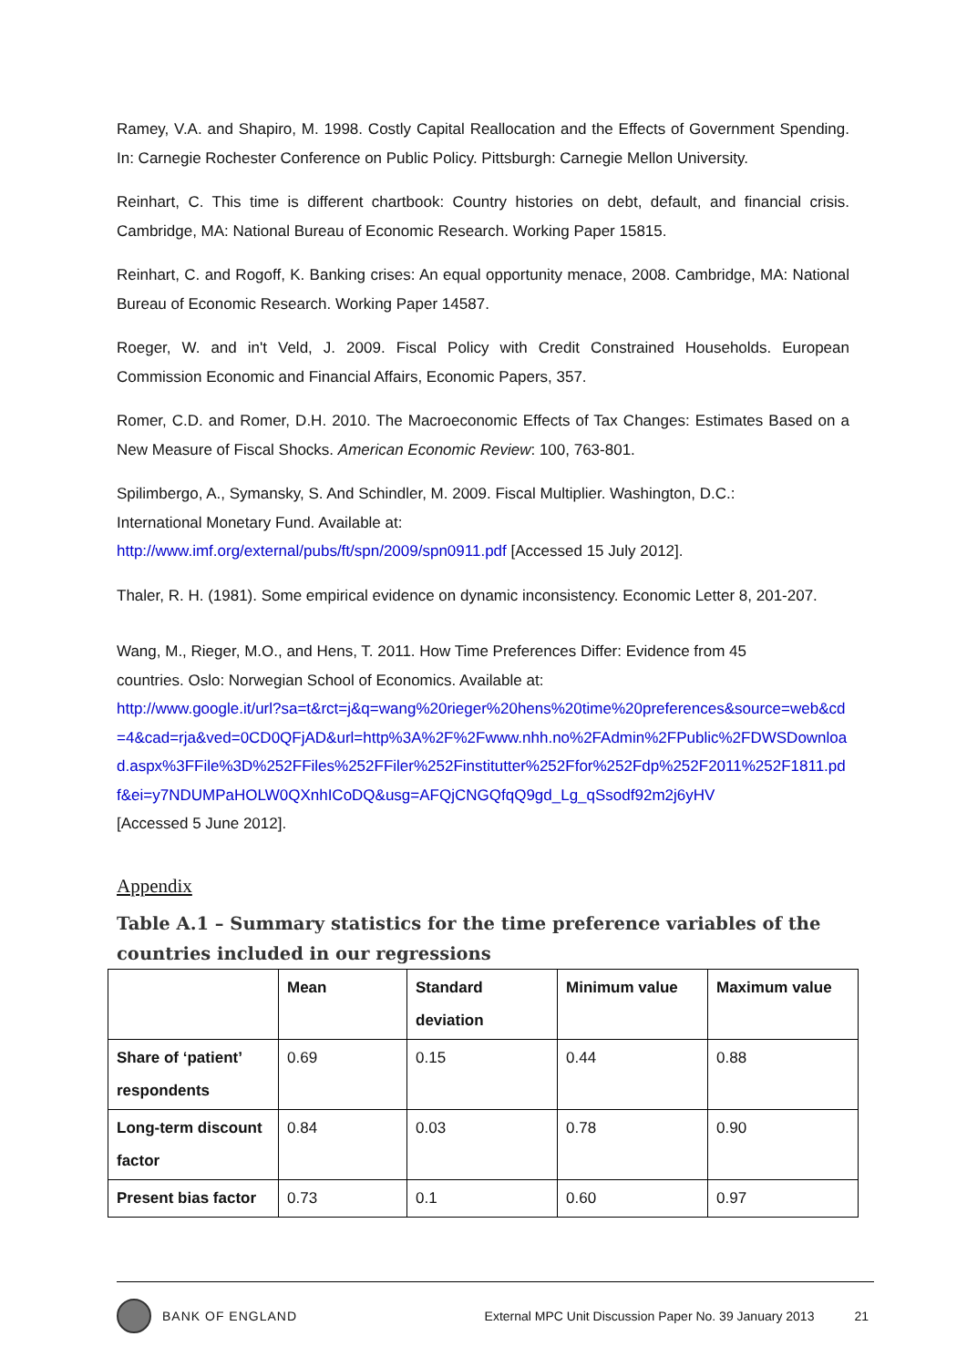Ramey, V.A. and Shapiro, M. 1998. Costly Capital Reallocation and the Effects of Government Spending. In: Carnegie Rochester Conference on Public Policy. Pittsburgh: Carnegie Mellon University.
Reinhart, C. This time is different chartbook: Country histories on debt, default, and financial crisis. Cambridge, MA: National Bureau of Economic Research. Working Paper 15815.
Reinhart, C. and Rogoff, K. Banking crises: An equal opportunity menace, 2008. Cambridge, MA: National Bureau of Economic Research. Working Paper 14587.
Roeger, W. and in't Veld, J. 2009. Fiscal Policy with Credit Constrained Households. European Commission Economic and Financial Affairs, Economic Papers, 357.
Romer, C.D. and Romer, D.H. 2010. The Macroeconomic Effects of Tax Changes: Estimates Based on a New Measure of Fiscal Shocks. American Economic Review: 100, 763-801.
Spilimbergo, A., Symansky, S. And Schindler, M. 2009. Fiscal Multiplier. Washington, D.C.:
International Monetary Fund. Available at:
http://www.imf.org/external/pubs/ft/spn/2009/spn0911.pdf [Accessed 15 July 2012].
Thaler, R. H. (1981). Some empirical evidence on dynamic inconsistency. Economic Letter 8, 201-207.
Wang, M., Rieger, M.O., and Hens, T. 2011. How Time Preferences Differ: Evidence from 45
countries. Oslo: Norwegian School of Economics. Available at:
http://www.google.it/url?sa=t&rct=j&q=wang%20rieger%20hens%20time%20preferences&source=web&cd=4&cad=rja&ved=0CD0QFjAD&url=http%3A%2F%2Fwww.nhh.no%2FAdmin%2FPublic%2FDWSDownload.aspx%3FFile%3D%252FFiles%252FFiler%252Finstitutter%252Ffor%252Fdp%252F2011%252F1811.pdf&ei=y7NDUMPaHOLW0QXnhICoDQ&usg=AFQjCNGQfqQ9gd_Lg_qSsodf92m2j6yHV
[Accessed 5 June 2012].
Appendix
Table A.1 – Summary statistics for the time preference variables of the countries included in our regressions
| | Mean | Standard deviation | Minimum value | Maximum value |
| --- | --- | --- | --- | --- |
| Share of ‘patient’ respondents | 0.69 | 0.15 | 0.44 | 0.88 |
| Long-term discount factor | 0.84 | 0.03 | 0.78 | 0.90 |
| Present bias factor | 0.73 | 0.1 | 0.60 | 0.97 |
BANK OF ENGLAND External MPC Unit Discussion Paper No. 39 January 2013 21